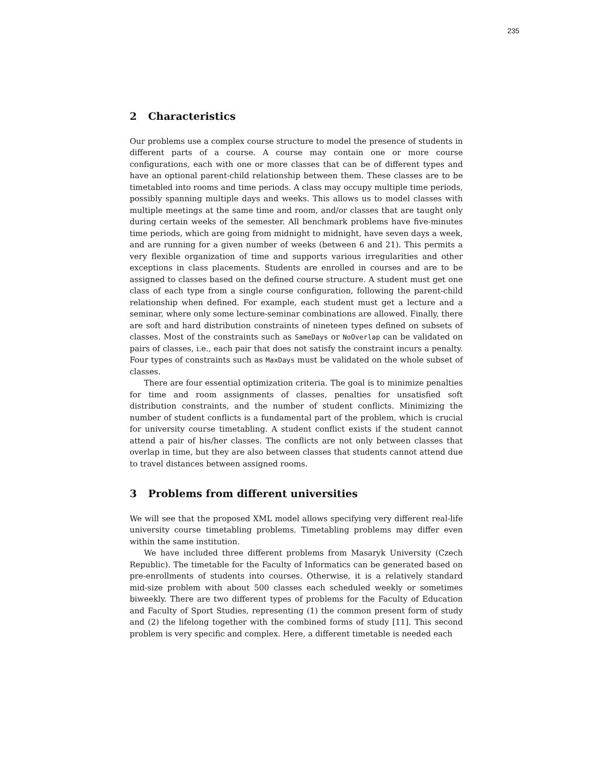235
2 Characteristics
Our problems use a complex course structure to model the presence of students in different parts of a course. A course may contain one or more course configurations, each with one or more classes that can be of different types and have an optional parent-child relationship between them. These classes are to be timetabled into rooms and time periods. A class may occupy multiple time periods, possibly spanning multiple days and weeks. This allows us to model classes with multiple meetings at the same time and room, and/or classes that are taught only during certain weeks of the semester. All benchmark problems have five-minutes time periods, which are going from midnight to midnight, have seven days a week, and are running for a given number of weeks (between 6 and 21). This permits a very flexible organization of time and supports various irregularities and other exceptions in class placements. Students are enrolled in courses and are to be assigned to classes based on the defined course structure. A student must get one class of each type from a single course configuration, following the parent-child relationship when defined. For example, each student must get a lecture and a seminar, where only some lecture-seminar combinations are allowed. Finally, there are soft and hard distribution constraints of nineteen types defined on subsets of classes. Most of the constraints such as SameDays or NoOverlap can be validated on pairs of classes, i.e., each pair that does not satisfy the constraint incurs a penalty. Four types of constraints such as MaxDays must be validated on the whole subset of classes.
There are four essential optimization criteria. The goal is to minimize penalties for time and room assignments of classes, penalties for unsatisfied soft distribution constraints, and the number of student conflicts. Minimizing the number of student conflicts is a fundamental part of the problem, which is crucial for university course timetabling. A student conflict exists if the student cannot attend a pair of his/her classes. The conflicts are not only between classes that overlap in time, but they are also between classes that students cannot attend due to travel distances between assigned rooms.
3 Problems from different universities
We will see that the proposed XML model allows specifying very different real-life university course timetabling problems. Timetabling problems may differ even within the same institution.
We have included three different problems from Masaryk University (Czech Republic). The timetable for the Faculty of Informatics can be generated based on pre-enrollments of students into courses. Otherwise, it is a relatively standard mid-size problem with about 500 classes each scheduled weekly or sometimes biweekly. There are two different types of problems for the Faculty of Education and Faculty of Sport Studies, representing (1) the common present form of study and (2) the lifelong together with the combined forms of study [11]. This second problem is very specific and complex. Here, a different timetable is needed each